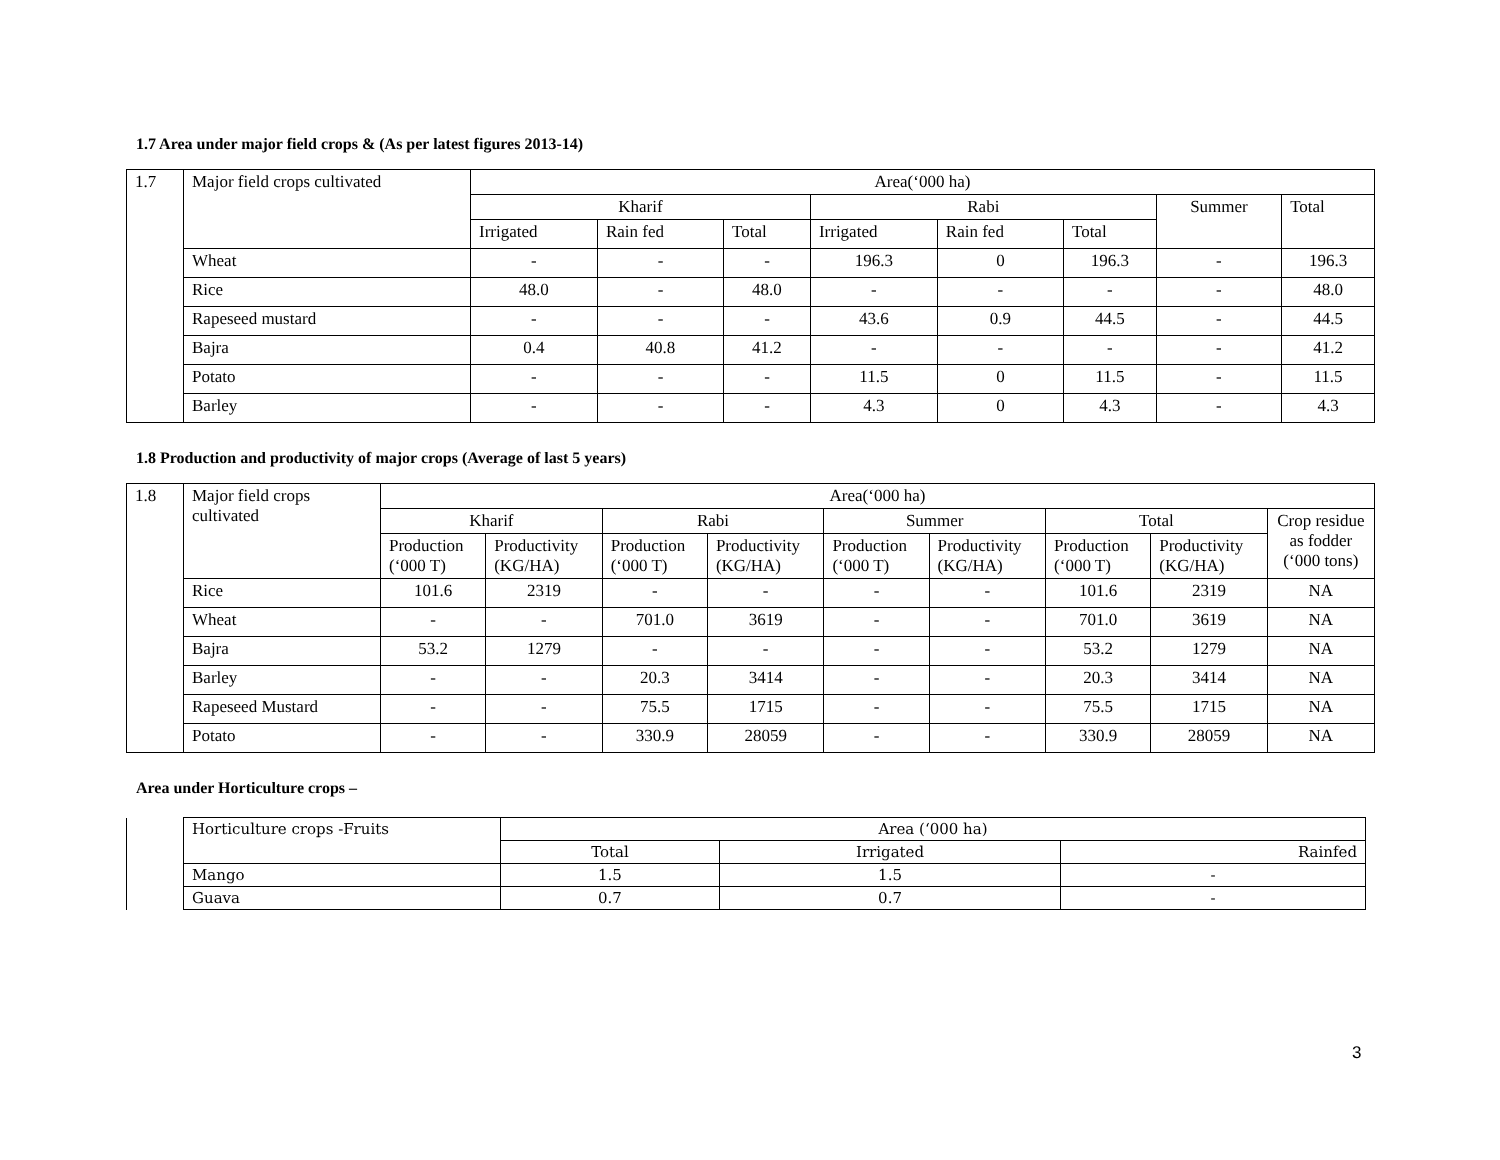1.7 Area under major field crops & (As per latest figures 2013-14)
| 1.7 | Major field crops cultivated | Area(‘000 ha) | | | | | | | |
| | | Kharif | | | Rabi | | | Summer | Total |
| | | Irrigated | Rain fed | Total | Irrigated | Rain fed | Total | | |
| | Wheat | - | - | - | 196.3 | 0 | 196.3 | - | 196.3 |
| | Rice | 48.0 | - | 48.0 | - | - | - | - | 48.0 |
| | Rapeseed mustard | - | - | - | 43.6 | 0.9 | 44.5 | - | 44.5 |
| | Bajra | 0.4 | 40.8 | 41.2 | - | - | - | - | 41.2 |
| | Potato | - | - | - | 11.5 | 0 | 11.5 | - | 11.5 |
| | Barley | - | - | - | 4.3 | 0 | 4.3 | - | 4.3 |
1.8 Production and productivity of major crops (Average of last 5 years)
| 1.8 | Major field crops cultivated | Area(‘000 ha) | | | | | | | | |
| | | Kharif | | Rabi | | Summer | | Total | | Crop residue as fodder (‘000 tons) |
| | | Production (‘000 T) | Productivity (KG/HA) | Production (‘000 T) | Productivity (KG/HA) | Production (‘000 T) | Productivity (KG/HA) | Production (‘000 T) | Productivity (KG/HA) | |
| | Rice | 101.6 | 2319 | - | - | - | - | 101.6 | 2319 | NA |
| | Wheat | - | - | 701.0 | 3619 | - | - | 701.0 | 3619 | NA |
| | Bajra | 53.2 | 1279 | - | - | - | - | 53.2 | 1279 | NA |
| | Barley | - | - | 20.3 | 3414 | - | - | 20.3 | 3414 | NA |
| | Rapeseed Mustard | - | - | 75.5 | 1715 | - | - | 75.5 | 1715 | NA |
| | Potato | - | - | 330.9 | 28059 | - | - | 330.9 | 28059 | NA |
Area under Horticulture crops –
| | Horticulture crops -Fruits | Area (‘000 ha) | | |
| | | Total | Irrigated | Rainfed |
| | Mango | 1.5 | 1.5 | - |
| | Guava | 0.7 | 0.7 | - |
3